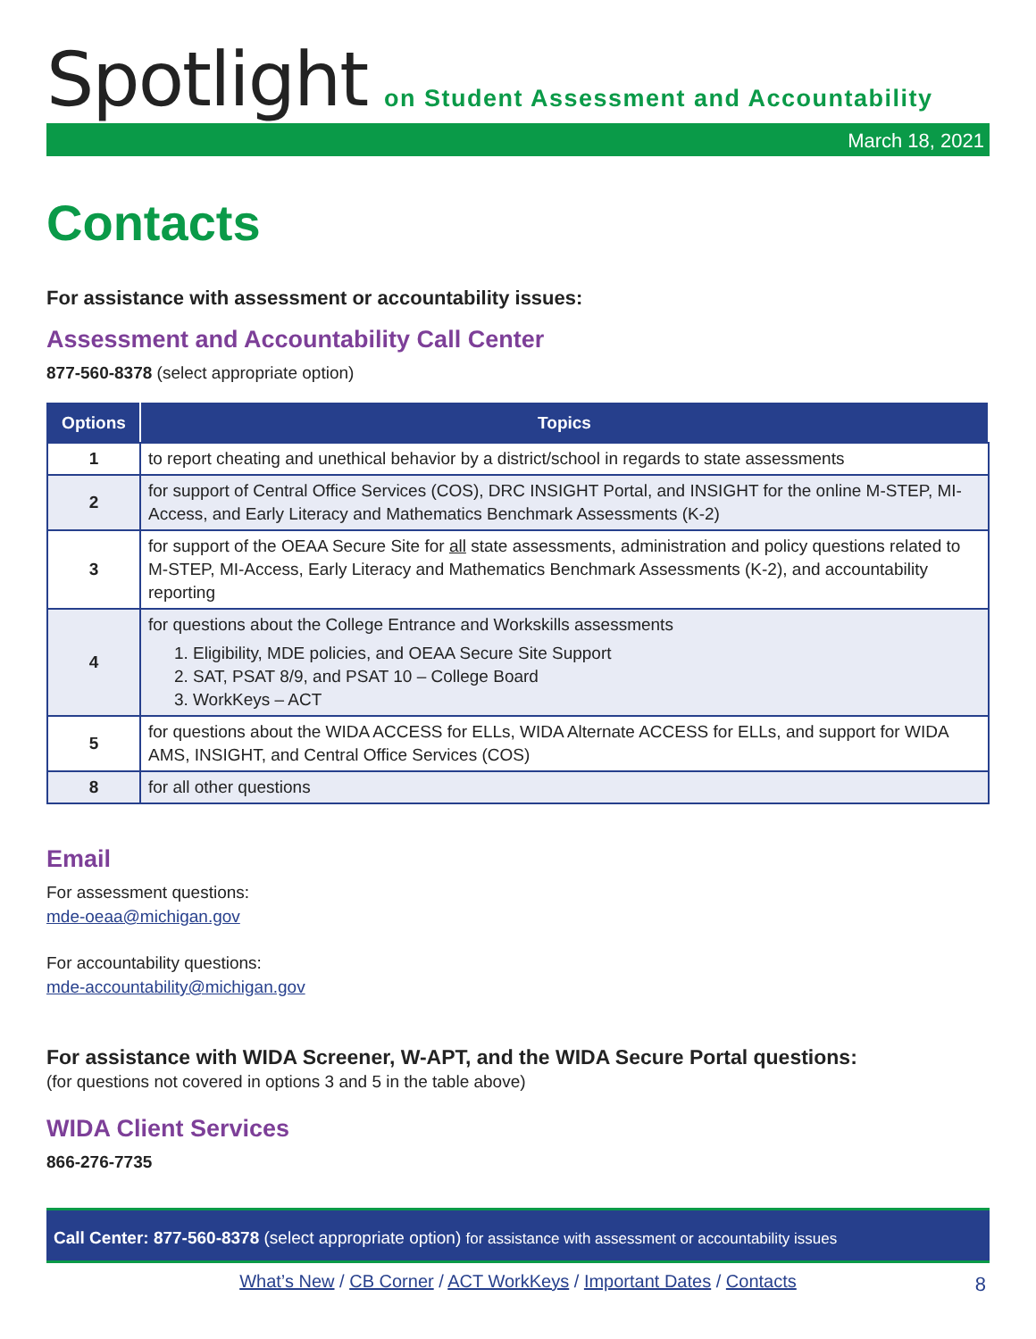Spotlight
on Student Assessment and Accountability
March 18, 2021
Contacts
For assistance with assessment or accountability issues:
Assessment and Accountability Call Center
877-560-8378 (select appropriate option)
| Options | Topics |
| --- | --- |
| 1 | to report cheating and unethical behavior by a district/school in regards to state assessments |
| 2 | for support of Central Office Services (COS), DRC INSIGHT Portal, and INSIGHT for the online M-STEP, MI-Access, and Early Literacy and Mathematics Benchmark Assessments (K-2) |
| 3 | for support of the OEAA Secure Site for all state assessments, administration and policy questions related to M-STEP, MI-Access, Early Literacy and Mathematics Benchmark Assessments (K-2), and accountability reporting |
| 4 | for questions about the College Entrance and Workskills assessments 1. Eligibility, MDE policies, and OEAA Secure Site Support 2. SAT, PSAT 8/9, and PSAT 10 – College Board 3. WorkKeys – ACT |
| 5 | for questions about the WIDA ACCESS for ELLs, WIDA Alternate ACCESS for ELLs, and support for WIDA AMS, INSIGHT, and Central Office Services (COS) |
| 8 | for all other questions |
Email
For assessment questions:
mde-oeaa@michigan.gov
For accountability questions:
mde-accountability@michigan.gov
For assistance with WIDA Screener, W-APT, and the WIDA Secure Portal questions:
(for questions not covered in options 3 and 5 in the table above)
WIDA Client Services
866-276-7735
Call Center: 877-560-8378 (select appropriate option) for assistance with assessment or accountability issues
What’s New / CB Corner / ACT WorkKeys / Important Dates / Contacts
8